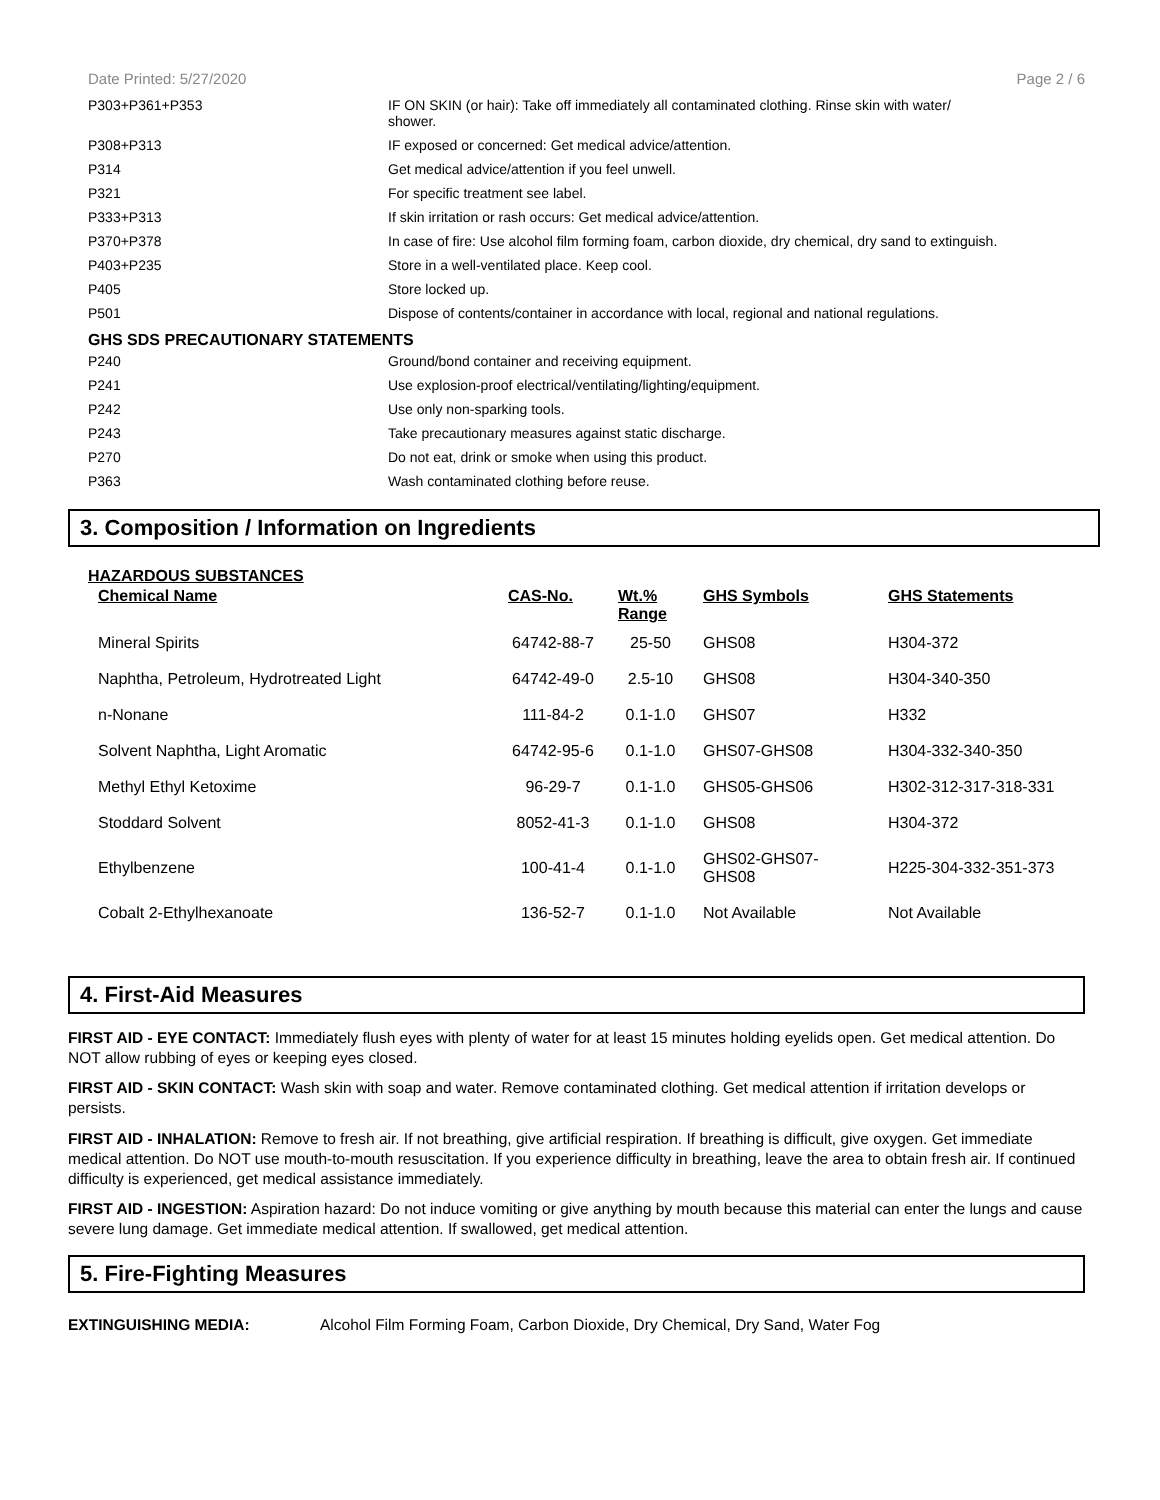Date Printed: 5/27/2020 Page 2 / 6
| P303+P361+P353 | IF ON SKIN (or hair): Take off immediately all contaminated clothing. Rinse skin with water/ shower. |
| P308+P313 | IF exposed or concerned: Get medical advice/attention. |
| P314 | Get medical advice/attention if you feel unwell. |
| P321 | For specific treatment see label. |
| P333+P313 | If skin irritation or rash occurs: Get medical advice/attention. |
| P370+P378 | In case of fire: Use alcohol film forming foam, carbon dioxide, dry chemical, dry sand to extinguish. |
| P403+P235 | Store in a well-ventilated place. Keep cool. |
| P405 | Store locked up. |
| P501 | Dispose of contents/container in accordance with local, regional and national regulations. |
GHS SDS PRECAUTIONARY STATEMENTS
| P240 | Ground/bond container and receiving equipment. |
| P241 | Use explosion-proof electrical/ventilating/lighting/equipment. |
| P242 | Use only non-sparking tools. |
| P243 | Take precautionary measures against static discharge. |
| P270 | Do not eat, drink or smoke when using this product. |
| P363 | Wash contaminated clothing before reuse. |
3. Composition / Information on Ingredients
HAZARDOUS SUBSTANCES
| Chemical Name | CAS-No. | Wt.% Range | GHS Symbols | GHS Statements |
| --- | --- | --- | --- | --- |
| Mineral Spirits | 64742-88-7 | 25-50 | GHS08 | H304-372 |
| Naphtha, Petroleum, Hydrotreated Light | 64742-49-0 | 2.5-10 | GHS08 | H304-340-350 |
| n-Nonane | 111-84-2 | 0.1-1.0 | GHS07 | H332 |
| Solvent Naphtha, Light Aromatic | 64742-95-6 | 0.1-1.0 | GHS07-GHS08 | H304-332-340-350 |
| Methyl Ethyl Ketoxime | 96-29-7 | 0.1-1.0 | GHS05-GHS06 | H302-312-317-318-331 |
| Stoddard Solvent | 8052-41-3 | 0.1-1.0 | GHS08 | H304-372 |
| Ethylbenzene | 100-41-4 | 0.1-1.0 | GHS02-GHS07- GHS08 | H225-304-332-351-373 |
| Cobalt 2-Ethylhexanoate | 136-52-7 | 0.1-1.0 | Not Available | Not Available |
4. First-Aid Measures
FIRST AID - EYE CONTACT: Immediately flush eyes with plenty of water for at least 15 minutes holding eyelids open. Get medical attention. Do NOT allow rubbing of eyes or keeping eyes closed.
FIRST AID - SKIN CONTACT: Wash skin with soap and water. Remove contaminated clothing. Get medical attention if irritation develops or persists.
FIRST AID - INHALATION: Remove to fresh air. If not breathing, give artificial respiration. If breathing is difficult, give oxygen. Get immediate medical attention. Do NOT use mouth-to-mouth resuscitation. If you experience difficulty in breathing, leave the area to obtain fresh air. If continued difficulty is experienced, get medical assistance immediately.
FIRST AID - INGESTION: Aspiration hazard: Do not induce vomiting or give anything by mouth because this material can enter the lungs and cause severe lung damage. Get immediate medical attention. If swallowed, get medical attention.
5. Fire-Fighting Measures
EXTINGUISHING MEDIA: Alcohol Film Forming Foam, Carbon Dioxide, Dry Chemical, Dry Sand, Water Fog